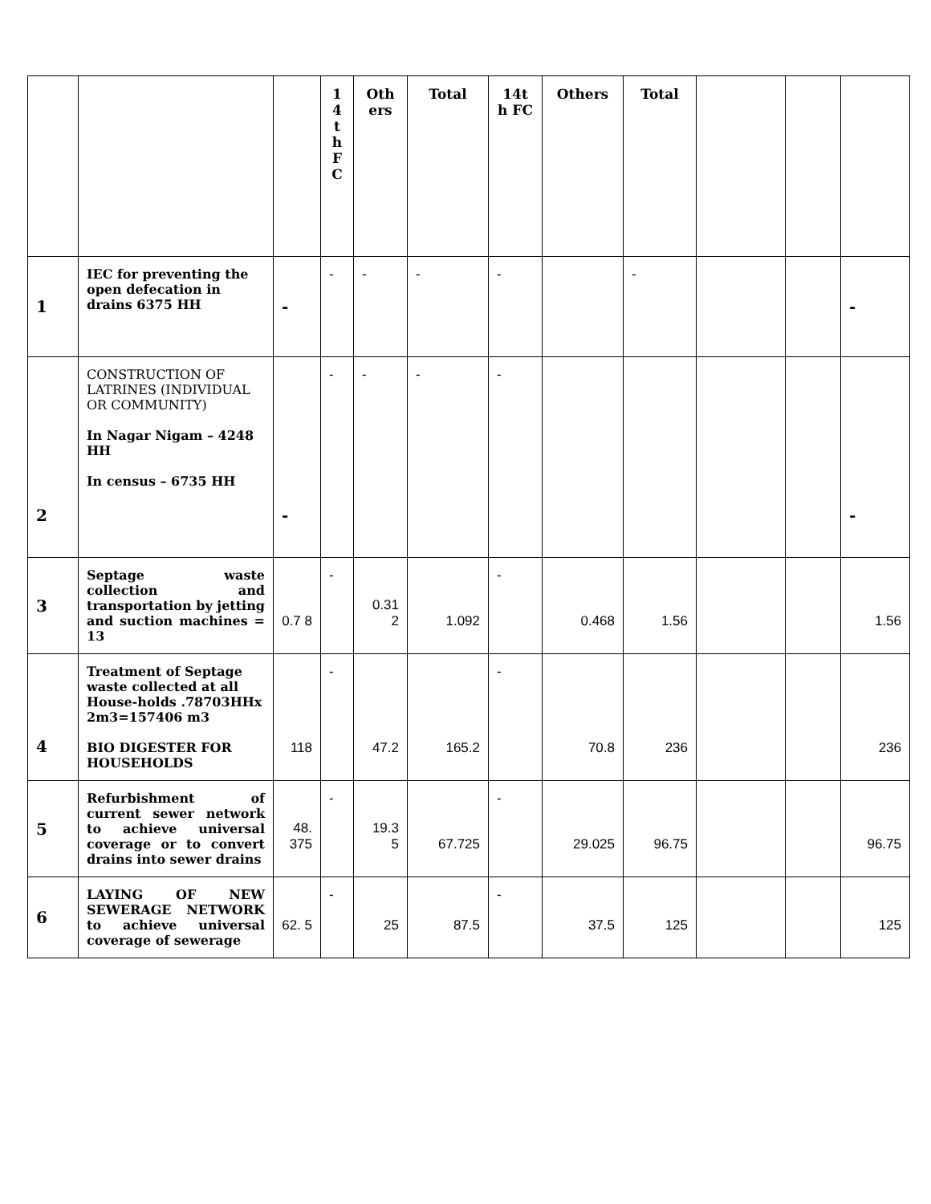| | | | 1 4 t h F C | Oth ers | Total | 14t h FC | Others | Total | | | |
| --- | --- | --- | --- | --- | --- | --- | --- | --- | --- | --- | --- |
| 1 | IEC for preventing the open defecation in drains 6375 HH | - | - | - | - | - | | - | | | - |
| 2 | CONSTRUCTION OF LATRINES (INDIVIDUAL OR COMMUNITY) In Nagar Nigam – 4248 HH In census – 6735 HH | - | - | - | - | - | | | | | - |
| 3 | Septage waste collection and transportation by jetting and suction machines = 13 | 0.7 8 | - | 0.31 2 | 1.092 | - | 0.468 | 1.56 | | | 1.56 |
| 4 | Treatment of Septage waste collected at all House-holds .78703HHx 2m3=157406 m3 BIO DIGESTER FOR HOUSEHOLDS | 118 | - | 47.2 | 165.2 | - | 70.8 | 236 | | | 236 |
| 5 | Refurbishment of current sewer network to achieve universal coverage or to convert drains into sewer drains | 48. 375 | - | 19.3 5 | 67.725 | - | 29.025 | 96.75 | | | 96.75 |
| 6 | LAYING OF NEW SEWERAGE NETWORK to achieve universal coverage of sewerage | 62. 5 | - | 25 | 87.5 | - | 37.5 | 125 | | | 125 |